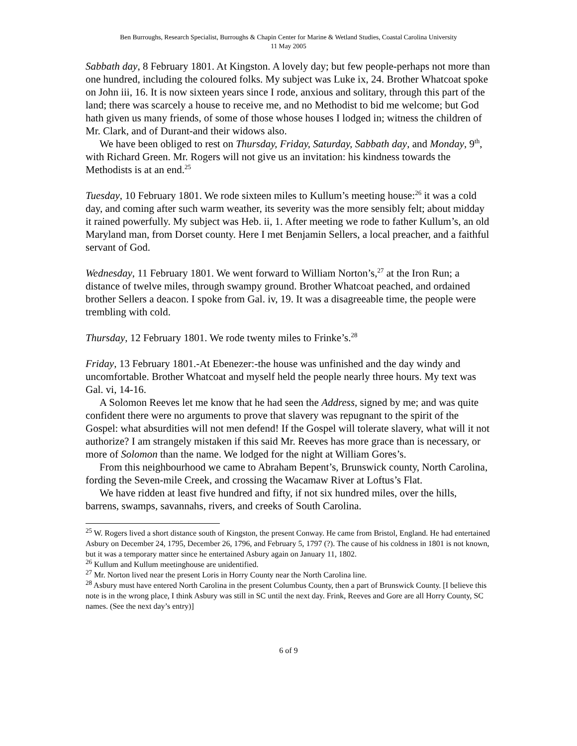Ben Burroughs, Research Specialist, Burroughs & Chapin Center for Marine & Wetland Studies, Coastal Carolina University
11 May 2005
Sabbath day, 8 February 1801. At Kingston. A lovely day; but few people-perhaps not more than one hundred, including the coloured folks. My subject was Luke ix, 24. Brother Whatcoat spoke on John iii, 16. It is now sixteen years since I rode, anxious and solitary, through this part of the land; there was scarcely a house to receive me, and no Methodist to bid me welcome; but God hath given us many friends, of some of those whose houses I lodged in; witness the children of Mr. Clark, and of Durant-and their widows also.
We have been obliged to rest on Thursday, Friday, Saturday, Sabbath day, and Monday, 9<sup>th</sup>, with Richard Green. Mr. Rogers will not give us an invitation: his kindness towards the Methodists is at an end.<sup>25</sup>
Tuesday, 10 February 1801. We rode sixteen miles to Kullum’s meeting house:<sup>26</sup> it was a cold day, and coming after such warm weather, its severity was the more sensibly felt; about midday it rained powerfully. My subject was Heb. ii, 1. After meeting we rode to father Kullum’s, an old Maryland man, from Dorset county. Here I met Benjamin Sellers, a local preacher, and a faithful servant of God.
Wednesday, 11 February 1801. We went forward to William Norton’s,<sup>27</sup> at the Iron Run; a distance of twelve miles, through swampy ground. Brother Whatcoat peached, and ordained brother Sellers a deacon. I spoke from Gal. iv, 19. It was a disagreeable time, the people were trembling with cold.
Thursday, 12 February 1801. We rode twenty miles to Frinke’s.<sup>28</sup>
Friday, 13 February 1801.-At Ebenezer:-the house was unfinished and the day windy and uncomfortable. Brother Whatcoat and myself held the people nearly three hours. My text was Gal. vi, 14-16.
A Solomon Reeves let me know that he had seen the Address, signed by me; and was quite confident there were no arguments to prove that slavery was repugnant to the spirit of the Gospel: what absurdities will not men defend! If the Gospel will tolerate slavery, what will it not authorize? I am strangely mistaken if this said Mr. Reeves has more grace than is necessary, or more of Solomon than the name. We lodged for the night at William Gores’s.
From this neighbourhood we came to Abraham Bepent’s, Brunswick county, North Carolina, fording the Seven-mile Creek, and crossing the Wacamaw River at Loftus’s Flat.
We have ridden at least five hundred and fifty, if not six hundred miles, over the hills, barrens, swamps, savannahs, rivers, and creeks of South Carolina.
<sup>25</sup> W. Rogers lived a short distance south of Kingston, the present Conway. He came from Bristol, England. He had entertained Asbury on December 24, 1795, December 26, 1796, and February 5, 1797 (?). The cause of his coldness in 1801 is not known, but it was a temporary matter since he entertained Asbury again on January 11, 1802.
<sup>26</sup> Kullum and Kullum meetinghouse are unidentified.
<sup>27</sup> Mr. Norton lived near the present Loris in Horry County near the North Carolina line.
<sup>28</sup> Asbury must have entered North Carolina in the present Columbus County, then a part of Brunswick County. [I believe this note is in the wrong place, I think Asbury was still in SC until the next day. Frink, Reeves and Gore are all Horry County, SC names. (See the next day’s entry)]
6 of 9